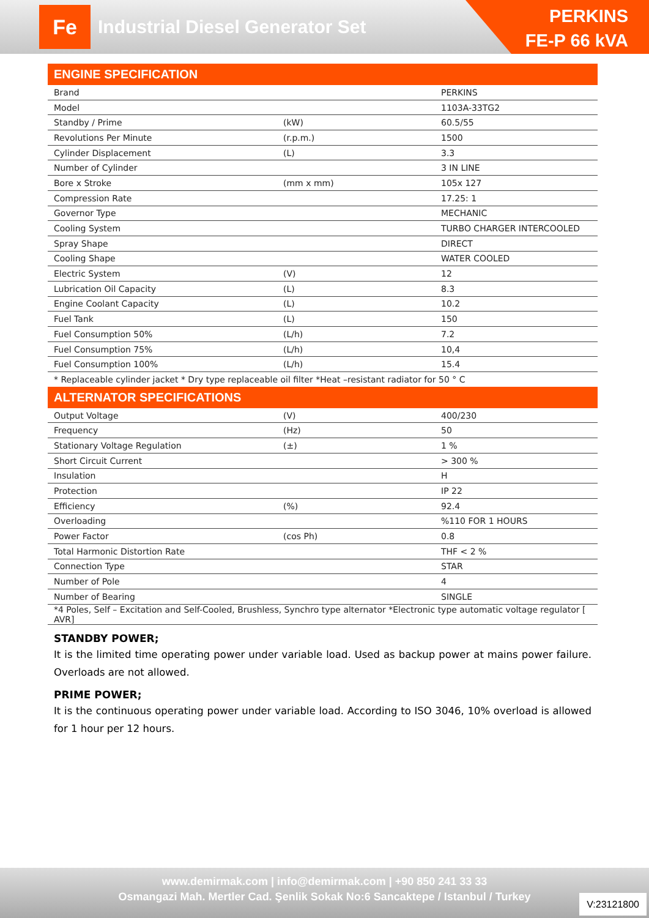Fe
Industrial Diesel Generator Set
PERKINS
FE-P 66 kVA
| ENGINE SPECIFICATION | | |
| --- | --- | --- |
| Brand | | PERKINS |
| Model | | 1103A-33TG2 |
| Standby / Prime | (kW) | 60.5/55 |
| Revolutions Per Minute | (r.p.m.) | 1500 |
| Cylinder Displacement | (L) | 3.3 |
| Number of Cylinder | | 3 IN LINE |
| Bore x Stroke | (mm x mm) | 105x 127 |
| Compression Rate | | 17.25: 1 |
| Governor Type | | MECHANIC |
| Cooling System | | TURBO CHARGER INTERCOOLED |
| Spray Shape | | DIRECT |
| Cooling Shape | | WATER COOLED |
| Electric System | (V) | 12 |
| Lubrication Oil Capacity | (L) | 8.3 |
| Engine Coolant Capacity | (L) | 10.2 |
| Fuel Tank | (L) | 150 |
| Fuel Consumption 50% | (L/h) | 7.2 |
| Fuel Consumption 75% | (L/h) | 10,4 |
| Fuel Consumption 100% | (L/h) | 15.4 |
| * Replaceable cylinder jacket * Dry type replaceable oil filter *Heat –resistant radiator for 50 ° C | | |
| ALTERNATOR SPECIFICATIONS | | |
| Output Voltage | (V) | 400/230 |
| Frequency | (Hz) | 50 |
| Stationary Voltage Regulation | (±) | 1 % |
| Short Circuit Current | | > 300 % |
| Insulation | | H |
| Protection | | IP 22 |
| Efficiency | (%) | 92.4 |
| Overloading | | %110 FOR 1 HOURS |
| Power Factor | (cos Ph) | 0.8 |
| Total Harmonic Distortion Rate | | THF < 2 % |
| Connection Type | | STAR |
| Number of Pole | | 4 |
| Number of Bearing | | SINGLE |
| *4 Poles, Self – Excitation and Self-Cooled, Brushless, Synchro type alternator *Electronic type automatic voltage regulator [ AVR] | | |
STANDBY POWER;
It is the limited time operating power under variable load. Used as backup power at mains power failure. Overloads are not allowed.
PRIME POWER;
It is the continuous operating power under variable load. According to ISO 3046, 10% overload is allowed for 1 hour per 12 hours.
www.demirmak.com | info@demirmak.com | +90 850 241 33 33
Osmangazi Mah. Mertler Cad. Şenlik Sokak No:6 Sancaktepe / Istanbul / Turkey
V:23121800